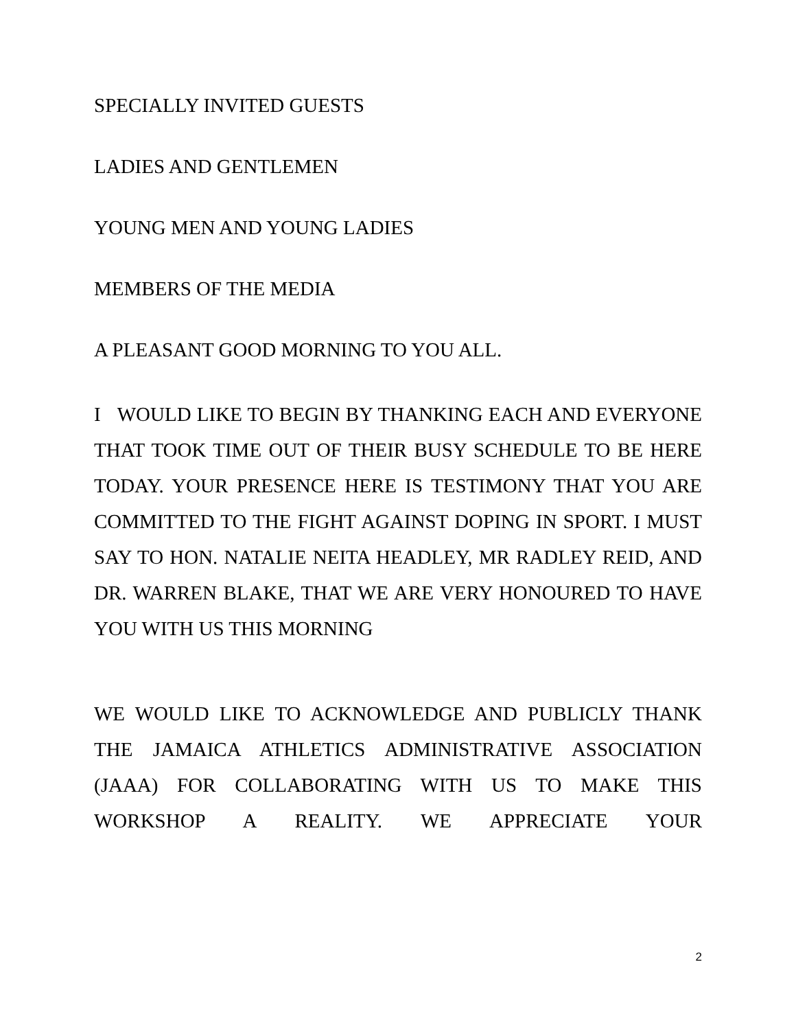SPECIALLY INVITED GUESTS
LADIES AND GENTLEMEN
YOUNG MEN AND YOUNG LADIES
MEMBERS OF THE MEDIA
A PLEASANT GOOD MORNING TO YOU ALL.
I WOULD LIKE TO BEGIN BY THANKING EACH AND EVERYONE THAT TOOK TIME OUT OF THEIR BUSY SCHEDULE TO BE HERE TODAY. YOUR PRESENCE HERE IS TESTIMONY THAT YOU ARE COMMITTED TO THE FIGHT AGAINST DOPING IN SPORT. I MUST SAY TO HON. NATALIE NEITA HEADLEY, MR RADLEY REID, AND DR. WARREN BLAKE, THAT WE ARE VERY HONOURED TO HAVE YOU WITH US THIS MORNING
WE WOULD LIKE TO ACKNOWLEDGE AND PUBLICLY THANK THE JAMAICA ATHLETICS ADMINISTRATIVE ASSOCIATION (JAAA) FOR COLLABORATING WITH US TO MAKE THIS WORKSHOP A REALITY. WE APPRECIATE YOUR
2